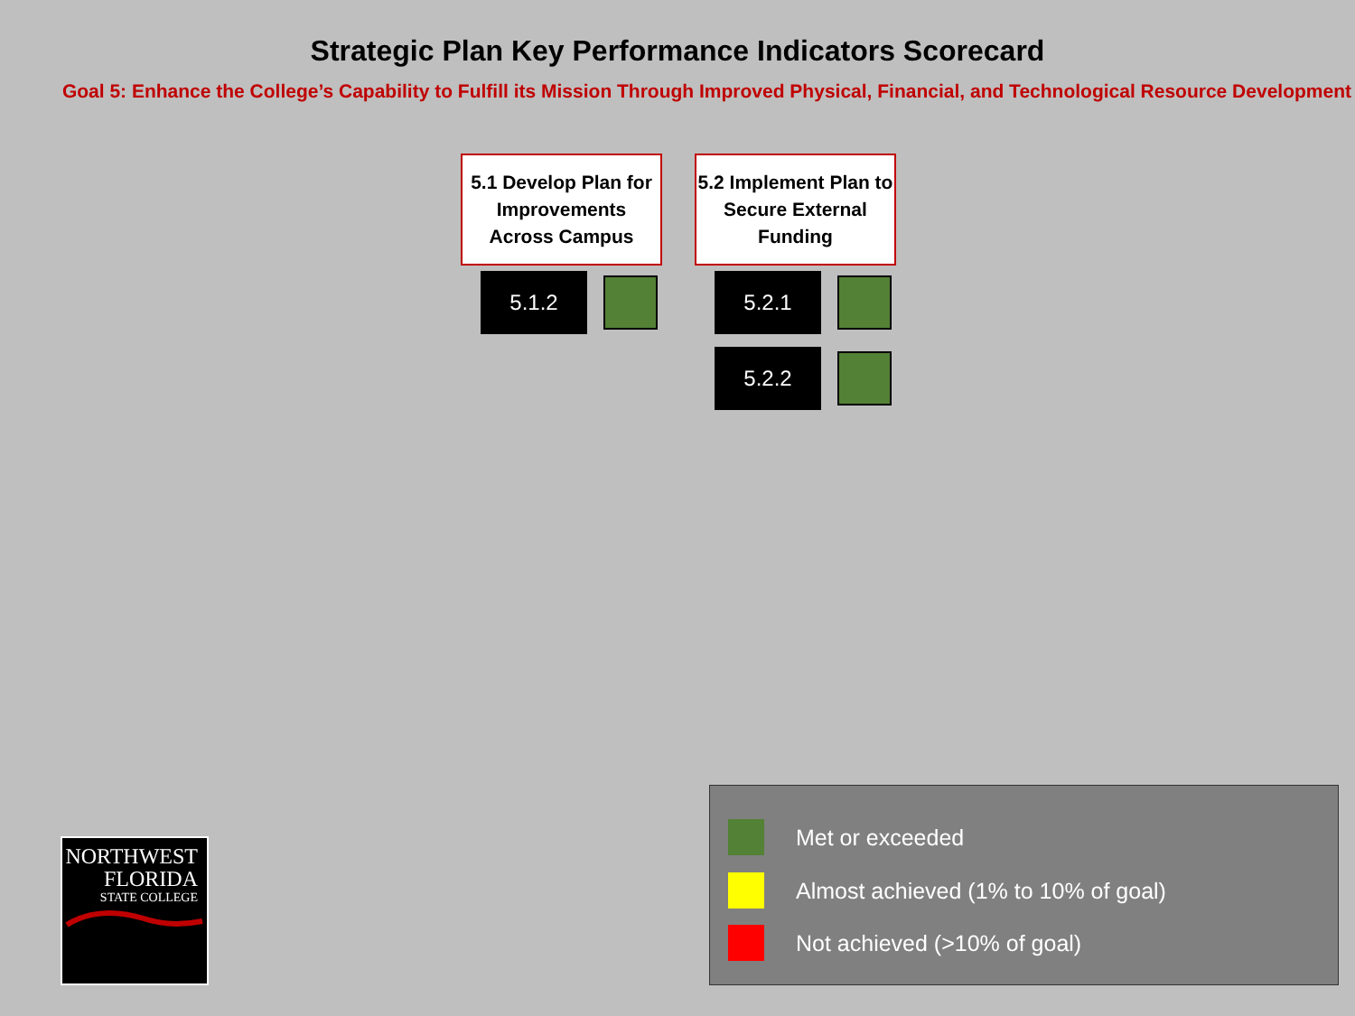Strategic Plan Key Performance Indicators Scorecard
Goal 5: Enhance the College’s Capability to Fulfill its Mission Through Improved Physical, Financial, and Technological Resource Development
5.1 Develop Plan for Improvements Across Campus
5.1.2
5.2 Implement Plan to Secure External Funding
5.2.1
5.2.2
NORTHWEST
FLORIDA
STATE COLLEGE
Met or exceeded
Almost achieved (1% to 10% of goal)
Not achieved (>10% of goal)